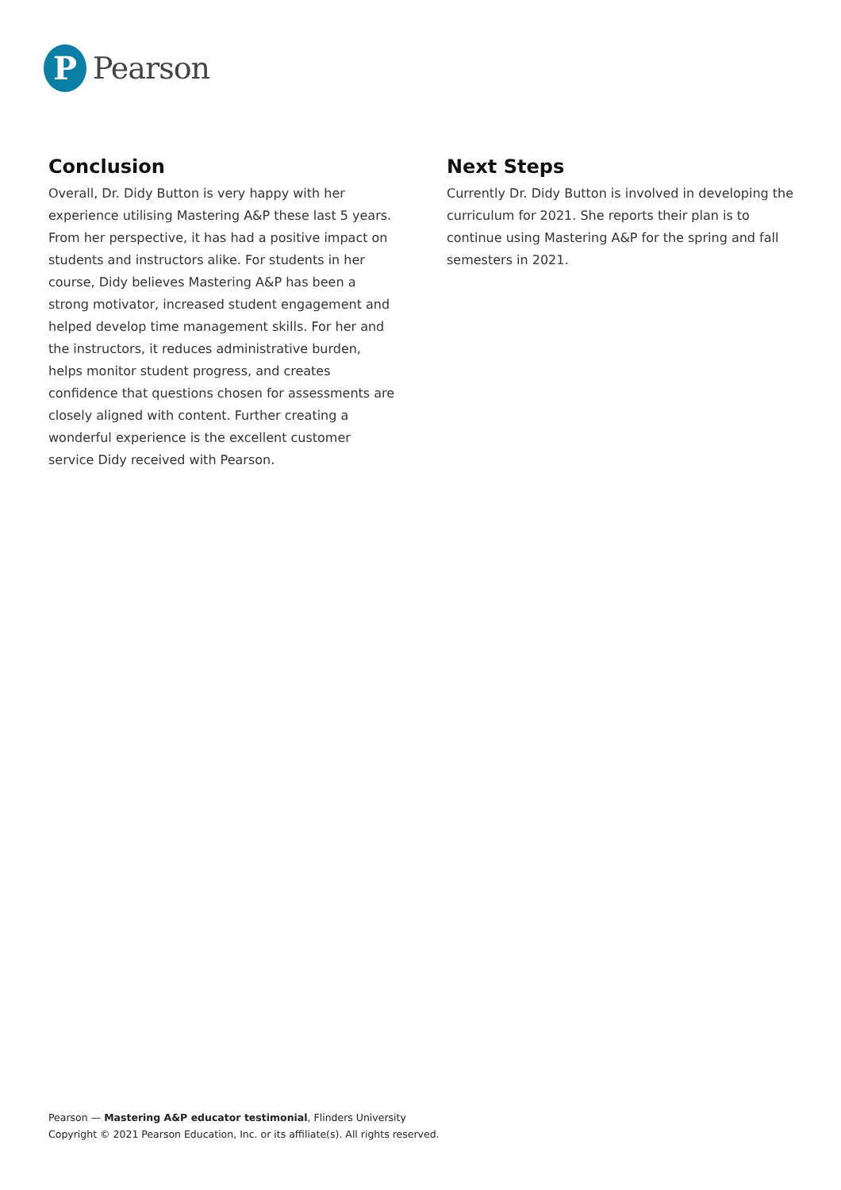P
Pearson
Conclusion
Overall, Dr. Didy Button is very happy with her experience utilising Mastering A&P these last 5 years. From her perspective, it has had a positive impact on students and instructors alike. For students in her course, Didy believes Mastering A&P has been a strong motivator, increased student engagement and helped develop time management skills. For her and the instructors, it reduces administrative burden, helps monitor student progress, and creates confidence that questions chosen for assessments are closely aligned with content. Further creating a wonderful experience is the excellent customer service Didy received with Pearson.
Next Steps
Currently Dr. Didy Button is involved in developing the curriculum for 2021. She reports their plan is to continue using Mastering A&P for the spring and fall semesters in 2021.
Pearson — Mastering A&P educator testimonial, Flinders University
Copyright © 2021 Pearson Education, Inc. or its affiliate(s). All rights reserved.